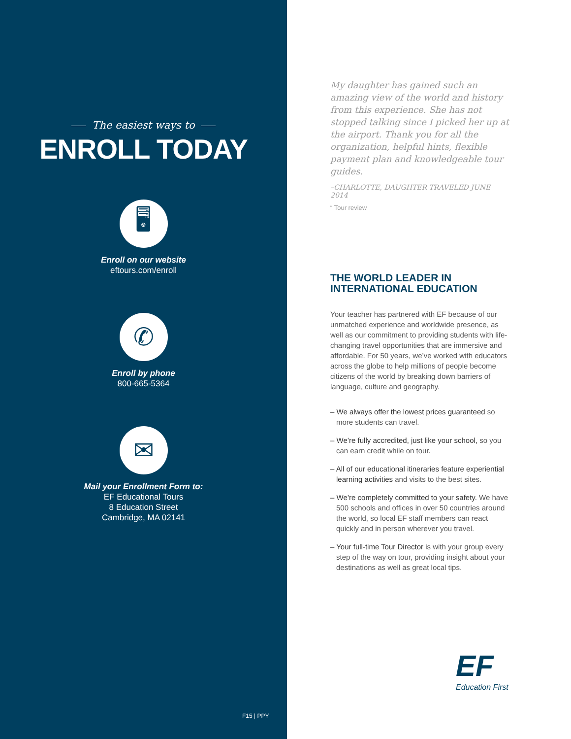The easiest ways to
ENROLL TODAY
🖥
Enroll on our website
eftours.com/enroll
✆
Enroll by phone
800-665-5364
✉
Mail your Enrollment Form to:
EF Educational Tours
8 Education Street
Cambridge, MA 02141
F15 | PPY
My daughter has gained such an amazing view of the world and history from this experience. She has not stopped talking since I picked her up at the airport. Thank you for all the organization, helpful hints, flexible payment plan and knowledgeable tour guides.
–CHARLOTTE, DAUGHTER TRAVELED JUNE 2014
“ Tour review
THE WORLD LEADER IN
INTERNATIONAL EDUCATION
Your teacher has partnered with EF because of our unmatched experience and worldwide presence, as well as our commitment to providing students with life-changing travel opportunities that are immersive and affordable. For 50 years, we’ve worked with educators across the globe to help millions of people become citizens of the world by breaking down barriers of language, culture and geography.
– We always offer the lowest prices guaranteed so more students can travel.
– We’re fully accredited, just like your school, so you can earn credit while on tour.
– All of our educational itineraries feature experiential learning activities and visits to the best sites.
– We’re completely committed to your safety. We have 500 schools and offices in over 50 countries around the world, so local EF staff members can react quickly and in person wherever you travel.
– Your full-time Tour Director is with your group every step of the way on tour, providing insight about your destinations as well as great local tips.
EF
Education First